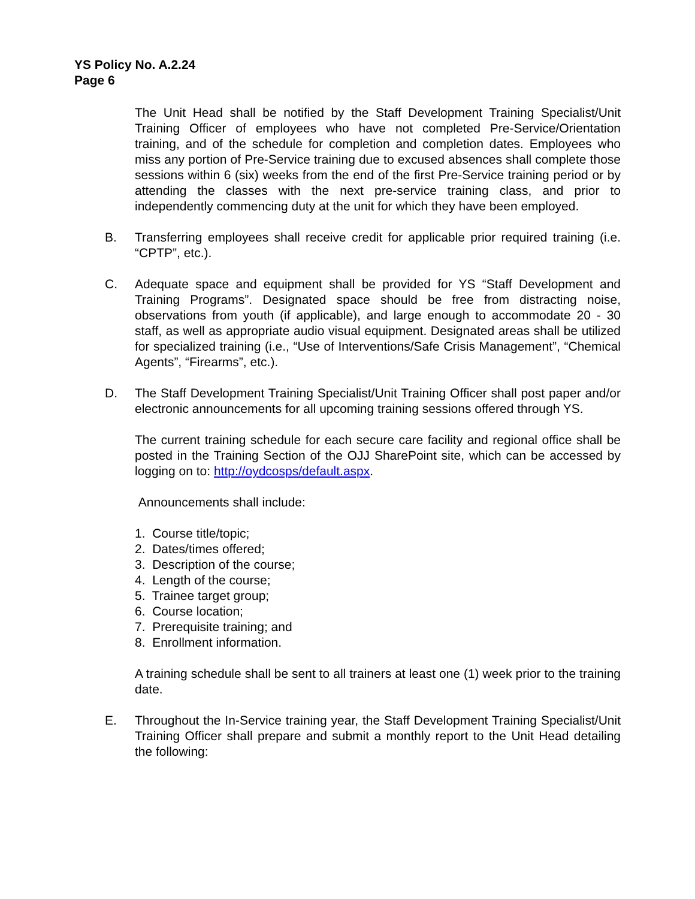YS Policy No. A.2.24
Page 6
The Unit Head shall be notified by the Staff Development Training Specialist/Unit Training Officer of employees who have not completed Pre-Service/Orientation training, and of the schedule for completion and completion dates. Employees who miss any portion of Pre-Service training due to excused absences shall complete those sessions within 6 (six) weeks from the end of the first Pre-Service training period or by attending the classes with the next pre-service training class, and prior to independently commencing duty at the unit for which they have been employed.
B. Transferring employees shall receive credit for applicable prior required training (i.e. “CPTP”, etc.).
C. Adequate space and equipment shall be provided for YS “Staff Development and Training Programs”. Designated space should be free from distracting noise, observations from youth (if applicable), and large enough to accommodate 20 - 30 staff, as well as appropriate audio visual equipment. Designated areas shall be utilized for specialized training (i.e., “Use of Interventions/Safe Crisis Management”, “Chemical Agents”, “Firearms”, etc.).
D. The Staff Development Training Specialist/Unit Training Officer shall post paper and/or electronic announcements for all upcoming training sessions offered through YS.
The current training schedule for each secure care facility and regional office shall be posted in the Training Section of the OJJ SharePoint site, which can be accessed by logging on to: http://oydcosps/default.aspx.
Announcements shall include:
1. Course title/topic;
2. Dates/times offered;
3. Description of the course;
4. Length of the course;
5. Trainee target group;
6. Course location;
7. Prerequisite training; and
8. Enrollment information.
A training schedule shall be sent to all trainers at least one (1) week prior to the training date.
E. Throughout the In-Service training year, the Staff Development Training Specialist/Unit Training Officer shall prepare and submit a monthly report to the Unit Head detailing the following: